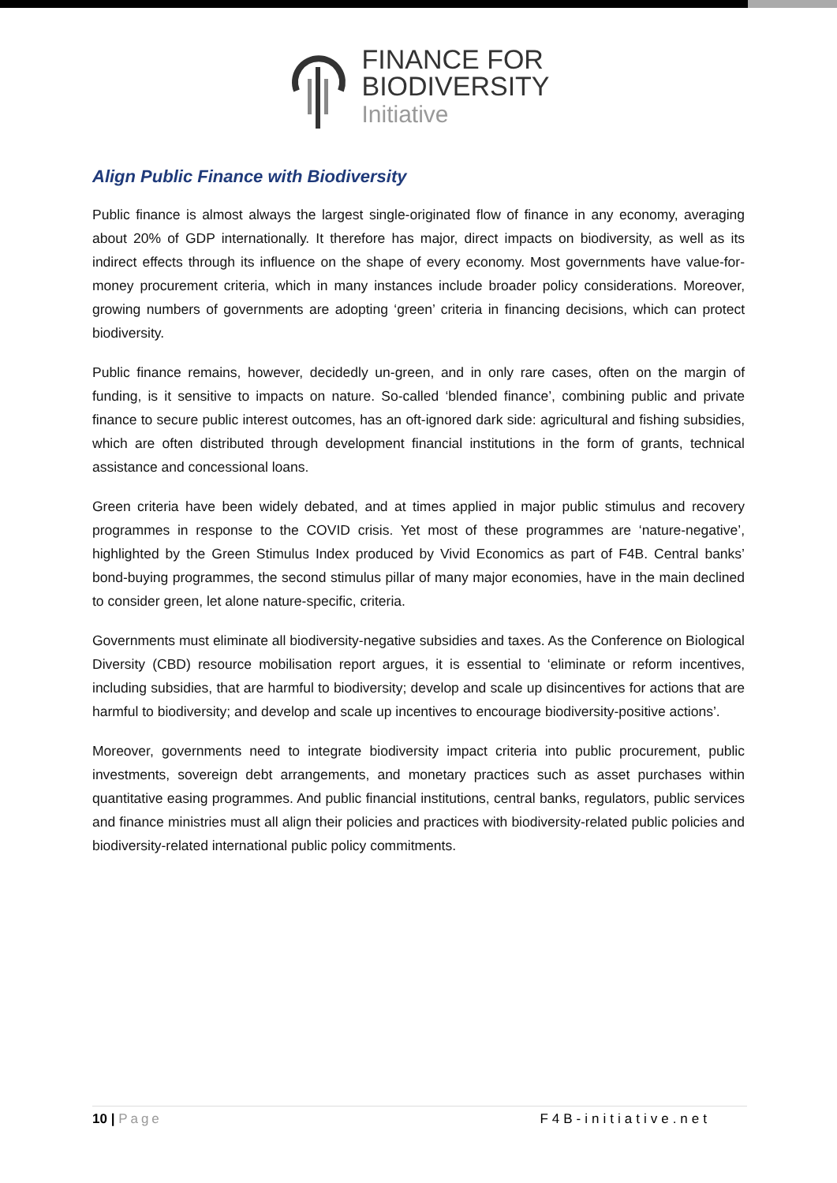FINANCE FOR
BIODIVERSITY
Initiative
Align Public Finance with Biodiversity
Public finance is almost always the largest single-originated flow of finance in any economy, averaging about 20% of GDP internationally. It therefore has major, direct impacts on biodiversity, as well as its indirect effects through its influence on the shape of every economy. Most governments have value-for-money procurement criteria, which in many instances include broader policy considerations. Moreover, growing numbers of governments are adopting ‘green’ criteria in financing decisions, which can protect biodiversity.
Public finance remains, however, decidedly un-green, and in only rare cases, often on the margin of funding, is it sensitive to impacts on nature. So-called ‘blended finance’, combining public and private finance to secure public interest outcomes, has an oft-ignored dark side: agricultural and fishing subsidies, which are often distributed through development financial institutions in the form of grants, technical assistance and concessional loans.
Green criteria have been widely debated, and at times applied in major public stimulus and recovery programmes in response to the COVID crisis. Yet most of these programmes are ‘nature-negative’, highlighted by the Green Stimulus Index produced by Vivid Economics as part of F4B. Central banks’ bond-buying programmes, the second stimulus pillar of many major economies, have in the main declined to consider green, let alone nature-specific, criteria.
Governments must eliminate all biodiversity-negative subsidies and taxes. As the Conference on Biological Diversity (CBD) resource mobilisation report argues, it is essential to ‘eliminate or reform incentives, including subsidies, that are harmful to biodiversity; develop and scale up disincentives for actions that are harmful to biodiversity; and develop and scale up incentives to encourage biodiversity-positive actions’.
Moreover, governments need to integrate biodiversity impact criteria into public procurement, public investments, sovereign debt arrangements, and monetary practices such as asset purchases within quantitative easing programmes. And public financial institutions, central banks, regulators, public services and finance ministries must all align their policies and practices with biodiversity-related public policies and biodiversity-related international public policy commitments.
10 | Page F4B-initiative.net